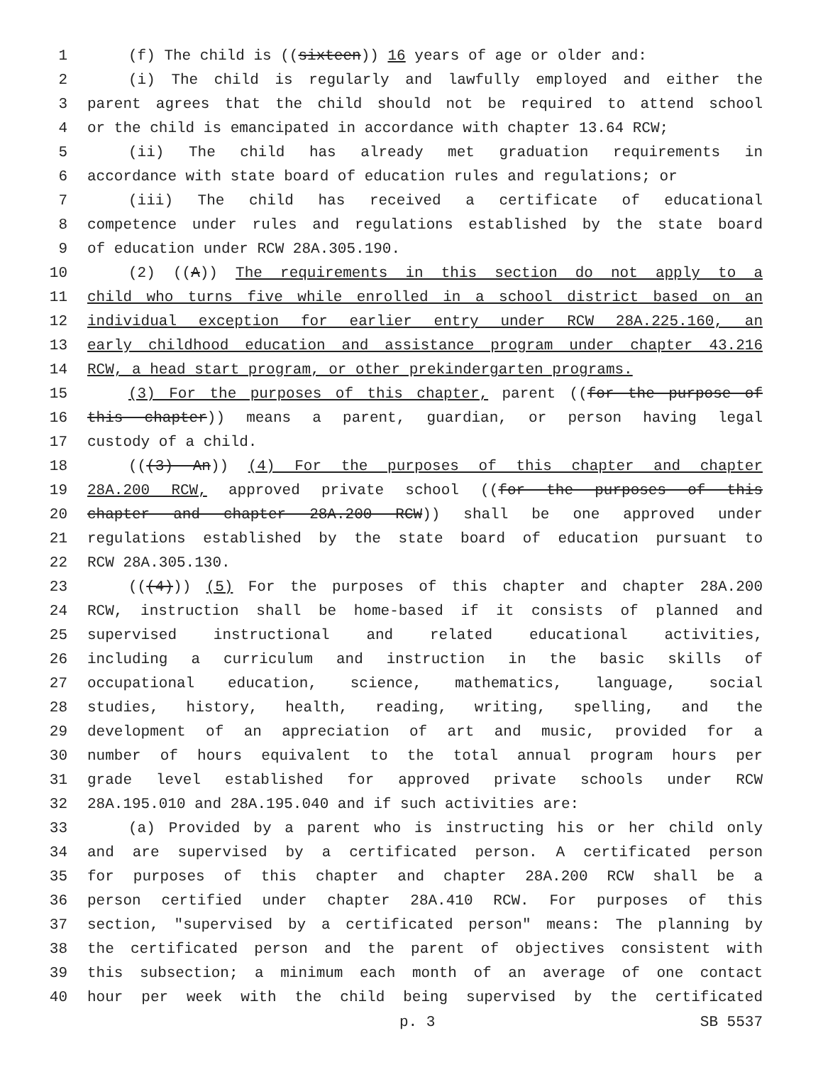1 (f) The child is ((sixteen)) 16 years of age or older and:
2 (i) The child is regularly and lawfully employed and either the
3 parent agrees that the child should not be required to attend school
4 or the child is emancipated in accordance with chapter 13.64 RCW;
5 (ii) The child has already met graduation requirements in
6 accordance with state board of education rules and regulations; or
7 (iii) The child has received a certificate of educational
8 competence under rules and regulations established by the state board
9 of education under RCW 28A.305.190.
10 (2) ((A)) The requirements in this section do not apply to a
11 child who turns five while enrolled in a school district based on an
12 individual exception for earlier entry under RCW 28A.225.160, an
13 early childhood education and assistance program under chapter 43.216
14 RCW, a head start program, or other prekindergarten programs.
15 (3) For the purposes of this chapter, parent ((for the purpose of
16 this chapter)) means a parent, guardian, or person having legal
17 custody of a child.
18 (((3) An)) (4) For the purposes of this chapter and chapter
19 28A.200 RCW, approved private school ((for the purposes of this
20 chapter and chapter 28A.200 RCW)) shall be one approved under
21 regulations established by the state board of education pursuant to
22 RCW 28A.305.130.
23 (((4))) (5) For the purposes of this chapter and chapter 28A.200
24 RCW, instruction shall be home-based if it consists of planned and
25 supervised instructional and related educational activities,
26 including a curriculum and instruction in the basic skills of
27 occupational education, science, mathematics, language, social
28 studies, history, health, reading, writing, spelling, and the
29 development of an appreciation of art and music, provided for a
30 number of hours equivalent to the total annual program hours per
31 grade level established for approved private schools under RCW
32 28A.195.010 and 28A.195.040 and if such activities are:
33 (a) Provided by a parent who is instructing his or her child only
34 and are supervised by a certificated person. A certificated person
35 for purposes of this chapter and chapter 28A.200 RCW shall be a
36 person certified under chapter 28A.410 RCW. For purposes of this
37 section, "supervised by a certificated person" means: The planning by
38 the certificated person and the parent of objectives consistent with
39 this subsection; a minimum each month of an average of one contact
40 hour per week with the child being supervised by the certificated
p. 3 SB 5537